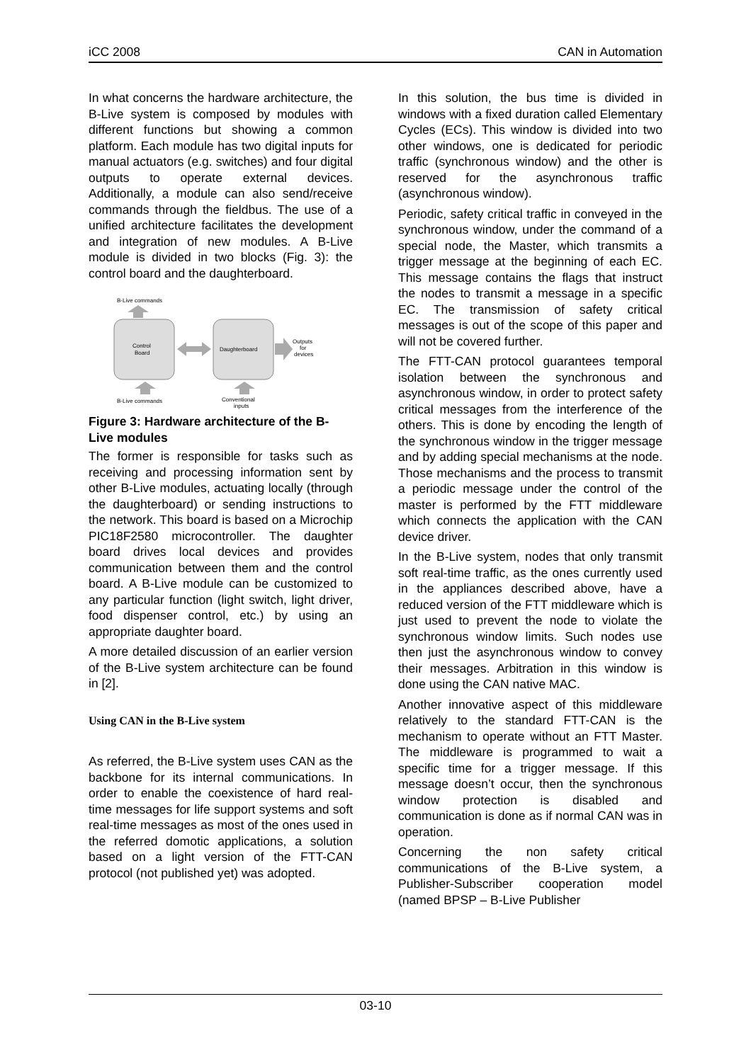iCC 2008 CAN in Automation
In what concerns the hardware architecture, the B-Live system is composed by modules with different functions but showing a common platform. Each module has two digital inputs for manual actuators (e.g. switches) and four digital outputs to operate external devices. Additionally, a module can also send/receive commands through the fieldbus. The use of a unified architecture facilitates the development and integration of new modules. A B-Live module is divided in two blocks (Fig. 3): the control board and the daughterboard.
B-Live commands
Control
Board
Daughterboard
Outputs
for
devices
B-Live commands
Conventional
inputs
Figure 3: Hardware architecture of the B-Live modules
The former is responsible for tasks such as receiving and processing information sent by other B-Live modules, actuating locally (through the daughterboard) or sending instructions to the network. This board is based on a Microchip PIC18F2580 microcontroller. The daughter board drives local devices and provides communication between them and the control board. A B-Live module can be customized to any particular function (light switch, light driver, food dispenser control, etc.) by using an appropriate daughter board.
A more detailed discussion of an earlier version of the B-Live system architecture can be found in [2].
Using CAN in the B-Live system
As referred, the B-Live system uses CAN as the backbone for its internal communications. In order to enable the coexistence of hard real-time messages for life support systems and soft real-time messages as most of the ones used in the referred domotic applications, a solution based on a light version of the FTT-CAN protocol (not published yet) was adopted.
In this solution, the bus time is divided in windows with a fixed duration called Elementary Cycles (ECs). This window is divided into two other windows, one is dedicated for periodic traffic (synchronous window) and the other is reserved for the asynchronous traffic (asynchronous window).
Periodic, safety critical traffic in conveyed in the synchronous window, under the command of a special node, the Master, which transmits a trigger message at the beginning of each EC. This message contains the flags that instruct the nodes to transmit a message in a specific EC. The transmission of safety critical messages is out of the scope of this paper and will not be covered further.
The FTT-CAN protocol guarantees temporal isolation between the synchronous and asynchronous window, in order to protect safety critical messages from the interference of the others. This is done by encoding the length of the synchronous window in the trigger message and by adding special mechanisms at the node. Those mechanisms and the process to transmit a periodic message under the control of the master is performed by the FTT middleware which connects the application with the CAN device driver.
In the B-Live system, nodes that only transmit soft real-time traffic, as the ones currently used in the appliances described above, have a reduced version of the FTT middleware which is just used to prevent the node to violate the synchronous window limits. Such nodes use then just the asynchronous window to convey their messages. Arbitration in this window is done using the CAN native MAC.
Another innovative aspect of this middleware relatively to the standard FTT-CAN is the mechanism to operate without an FTT Master. The middleware is programmed to wait a specific time for a trigger message. If this message doesn’t occur, then the synchronous window protection is disabled and communication is done as if normal CAN was in operation.
Concerning the non safety critical communications of the B-Live system, a Publisher-Subscriber cooperation model (named BPSP – B-Live Publisher
03-10